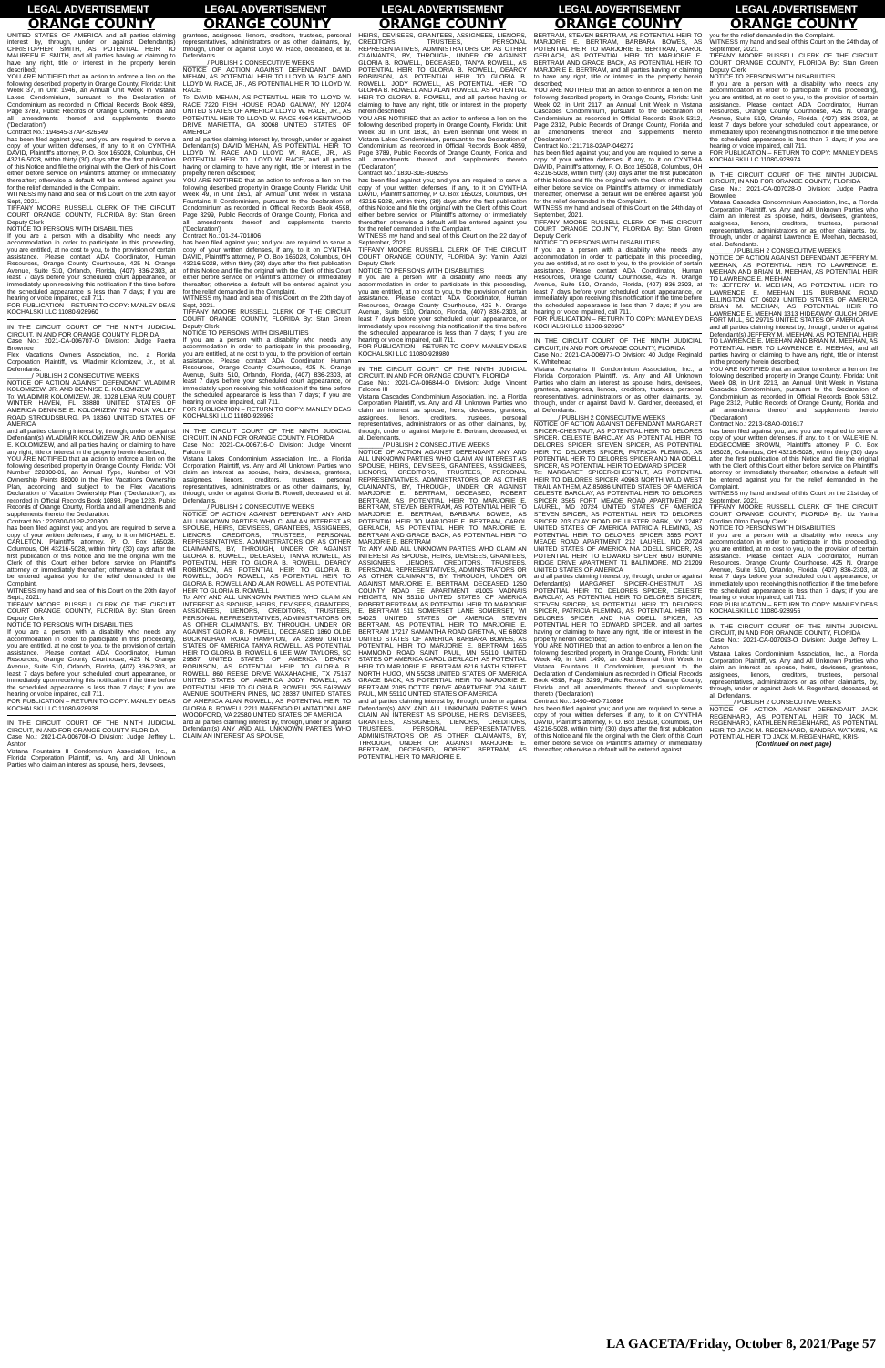LEGAL ADVERTISEMENT LEGAL ADVERTISEMENT LEGAL ADVERTISEMENT LEGAL ADVERTISEMENT LEGAL ADVERTISEMENT
ORANGE COUNTY
UNITED STATES OF AMERICA and all parties claiming interest by, through, under or against Defendant(s) CHRISTOPHER SMITH, AS POTENTIAL HEIR TO MAUREEN E. SMITH, and all parties having or claiming to have any right, title or interest in the property herein described;
YOU ARE NOTIFIED that an action to enforce a lien on the following described property in Orange County, Florida: Unit Week 37, in Unit 1946, an Annual Unit Week in Vistana Lakes Condominium, pursuant to the Declaration of Condominium as recorded in Official Records Book 4859, Page 3789, Public Records of Orange County, Florida and all amendments thereof and supplements thereto ('Declaration')
Contract No.: 194645-37AP-826549
has been filed against you; and you are required to serve a copy of your written defenses, if any, to it on CYNTHIA DAVID, Plaintiff's attorney, P. O. Box 165028, Columbus, OH 43216-5028, within thirty (30) days after the first publication of this Notice and file the original with the Clerk of this Court either before service on Plaintiff's attorney or immediately thereafter; otherwise a default will be entered against you for the relief demanded in the Complaint.
WITNESS my hand and seal of this Court on the 20th day of Sept, 2021.
TIFFANY MOORE RUSSELL CLERK OF THE CIRCUIT COURT ORANGE COUNTY, FLORIDA By: Stan Green Deputy Clerk
NOTICE TO PERSONS WITH DISABILITIES
If you are a person with a disability who needs any accommodation in order to participate in this proceeding, you are entitled, at no cost to you, to the provision of certain assistance. Please contact ADA Coordinator, Human Resources, Orange County Courthouse, 425 N. Orange Avenue, Suite 510, Orlando, Florida, (407) 836-2303, at least 7 days before your scheduled court appearance, or immediately upon receiving this notification if the time before the scheduled appearance is less than 7 days; if you are hearing or voice impaired, call 711.
FOR PUBLICATION – RETURN TO COPY: MANLEY DEAS KOCHALSKI LLC 11080-928960
IN THE CIRCUIT COURT OF THE NINTH JUDICIAL CIRCUIT, IN AND FOR ORANGE COUNTY, FLORIDA
Case No.: 2021-CA-006707-O Division: Judge Paetra Brownlee
Flex Vacations Owners Association, Inc., a Florida Corporation Plaintiff, vs. Wladimir Kolomizew, Jr., et al. Defendants.
_______/ PUBLISH 2 CONSECUTIVE WEEKS
NOTICE OF ACTION AGAINST DEFENDANT WLADIMIR KOLOMIZEW, JR. AND DENNISE E. KOLOMIZEW
To: WLADIMIR KOLOMIZEW, JR. 1028 LENA RUN COURT WINTER HAVEN, FL 33880 UNITED STATES OF AMERICA DENNISE E. KOLOMIZEW 792 POLK VALLEY ROAD STROUDSBURG, PA 18360 UNITED STATES OF AMERICA
and all parties claiming interest by, through, under or against Defendant(s) WLADIMIR KOLOMIZEW, JR. AND DENNISE E. KOLOMIZEW, and all parties having or claiming to have any right, title or interest in the property herein described;
YOU ARE NOTIFIED that an action to enforce a lien on the following described property in Orange County, Florida: VOI Number 220300-01, an Annual Type, Number of VOI Ownership Points 88000 in the Flex Vacations Ownership Plan, according and subject to the Flex Vacations Declaration of Vacation Ownership Plan ("Declaration"), as recorded in Official Records Book 10893, Page 1223, Public Records of Orange County, Florida and all amendments and supplements thereto the Declaration.
Contract No.: 220300-01PP-220300
has been filed against you; and you are required to serve a copy of your written defenses, if any, to it on MICHAEL E. CARLETON, Plaintiff's attorney, P. O. Box 165028, Columbus, OH 43216-5028, within thirty (30) days after the first publication of this Notice and file the original with the Clerk of this Court either before service on Plaintiff's attorney or immediately thereafter; otherwise a default will be entered against you for the relief demanded in the Complaint.
WITNESS my hand and seal of this Court on the 20th day of Sept., 2021.
TIFFANY MOORE RUSSELL CLERK OF THE CIRCUIT COURT ORANGE COUNTY, FLORIDA By: Stan Green Deputy Clerk
NOTICE TO PERSONS WITH DISABILITIES
If you are a person with a disability who needs any accommodation in order to participate in this proceeding, you are entitled, at no cost to you, to the provision of certain assistance. Please contact ADA Coordinator, Human Resources, Orange County Courthouse, 425 N. Orange Avenue, Suite 510, Orlando, Florida, (407) 836-2303, at least 7 days before your scheduled court appearance, or immediately upon receiving this notification if the time before the scheduled appearance is less than 7 days; if you are hearing or voice impaired, call 711.
FOR PUBLICATION – RETURN TO COPY: MANLEY DEAS KOCHALSKI LLC 11080-928938
IN THE CIRCUIT COURT OF THE NINTH JUDICIAL CIRCUIT, IN AND FOR ORANGE COUNTY, FLORIDA
Case No.: 2021-CA-006708-O Division: Judge Jeffrey L. Ashton
Vistana Fountains II Condominium Association, Inc., a Florida Corporation Plaintiff, vs. Any and All Unknown Parties who claim an interest as spouse, heirs, devisees,
ORANGE COUNTY
grantees, assignees, lienors, creditors, trustees, personal representatives, administrators or as other claimants, by, through, under or against Lloyd W. Race, deceased, et al. Defendants.
_______/ PUBLISH 2 CONSECUTIVE WEEKS
NOTICE OF ACTION AGAINST DEFENDANT DAVID MEHAN, AS POTENTIAL HEIR TO LLOYD W. RACE AND LLOYD W. RACE, JR., AS POTENTIAL HEIR TO LLOYD W. RACE
To: DAVID MEHAN, AS POTENTIAL HEIR TO LLOYD W. RACE 7220 FISH HOUSE ROAD GALWAY, NY 12074 UNITED STATES OF AMERICA LLOYD W. RACE, JR., AS POTENTIAL HEIR TO LLOYD W. RACE 4964 KENTWOOD DRIVE MARIETTA, GA 30068 UNITED STATES OF AMERICA
and all parties claiming interest by, through, under or against Defendant(s) DAVID MEHAN, AS POTENTIAL HEIR TO LLOYD W. RACE AND LLOYD W. RACE, JR., AS POTENTIAL HEIR TO LLOYD W. RACE, and all parties having or claiming to have any right, title or interest in the property herein described;
YOU ARE NOTIFIED that an action to enforce a lien on the following described property in Orange County, Florida: Unit Week 49, in Unit 1651, an Annual Unit Week in Vistana Fountains II Condominium, pursuant to the Declaration of Condominium as recorded in Official Records Book 4598, Page 3299, Public Records of Orange County, Florida and all amendments thereof and supplements thereto ('Declaration')
Contract No.: 01-24-701806
has been filed against you; and you are required to serve a copy of your written defenses, if any, to it on CYNTHIA DAVID, Plaintiff's attorney, P. O. Box 165028, Columbus, OH 43216-5028, within thirty (30) days after the first publication of this Notice and file the original with the Clerk of this Court either before service on Plaintiff's attorney or immediately thereafter; otherwise a default will be entered against you for the relief demanded in the Complaint.
WITNESS my hand and seal of this Court on the 20th day of Sept, 2021.
TIFFANY MOORE RUSSELL CLERK OF THE CIRCUIT COURT ORANGE COUNTY, FLORIDA By: Stan Green Deputy Clerk
NOTICE TO PERSONS WITH DISABILITIES
If you are a person with a disability who needs any accommodation in order to participate in this proceeding, you are entitled, at no cost to you, to the provision of certain assistance. Please contact ADA Coordinator, Human Resources, Orange County Courthouse, 425 N. Orange Avenue, Suite 510, Orlando, Florida, (407) 836-2303, at least 7 days before your scheduled court appearance, or immediately upon receiving this notification if the time before the scheduled appearance is less than 7 days; if you are hearing or voice impaired, call 711.
FOR PUBLICATION – RETURN TO COPY: MANLEY DEAS KOCHALSKI LLC 11080-928963
IN THE CIRCUIT COURT OF THE NINTH JUDICIAL CIRCUIT, IN AND FOR ORANGE COUNTY, FLORIDA
Case No.: 2021-CA-006716-O Division: Judge Vincent Falcone III
Vistana Lakes Condominium Association, Inc., a Florida Corporation Plaintiff, vs. Any and All Unknown Parties who claim an interest as spouse, heirs, devisees, grantees, assignees, lienors, creditors, trustees, personal representatives, administrators or as other claimants, by, through, under or against Gloria B. Rowell, deceased, et al. Defendants.
_______/ PUBLISH 2 CONSECUTIVE WEEKS
NOTICE OF ACTION AGAINST DEFENDANT ANY AND ALL UNKNOWN PARTIES WHO CLAIM AN INTEREST AS SPOUSE, HEIRS, DEVISEES, GRANTEES, ASSIGNEES, LIENORS, CREDITORS, TRUSTEES, PERSONAL REPRESENTATIVES, ADMINISTRATORS OR AS OTHER CLAIMANTS, BY, THROUGH, UNDER OR AGAINST GLORIA B. ROWELL, DECEASED, TANYA ROWELL, AS POTENTIAL HEIR TO GLORIA B. ROWELL, DEARCY ROBINSON, AS POTENTIAL HEIR TO GLORIA B. ROWELL, JODY ROWELL, AS POTENTIAL HEIR TO GLORIA B. ROWELL AND ALAN ROWELL, AS POTENTIAL HEIR TO GLORIA B. ROWELL
To: ANY AND ALL UNKNOWN PARTIES WHO CLAIM AN INTEREST AS SPOUSE, HEIRS, DEVISEES, GRANTEES, ASSIGNEES, LIENORS, CREDITORS, TRUSTEES, PERSONAL REPRESENTATIVES, ADMINISTRATORS OR AS OTHER CLAIMANTS, BY, THROUGH, UNDER OR AGAINST GLORIA B. ROWELL, DECEASED 1860 OLDE BUCKINGHAM ROAD HAMPTON, VA 23669 UNITED STATES OF AMERICA TANYA ROWELL, AS POTENTIAL HEIR TO GLORIA B. ROWELL 6 LEE WAY TAYLORS, SC 29687 UNITED STATES OF AMERICA DEARCY ROBINSON, AS POTENTIAL HEIR TO GLORIA B. ROWELL 860 REESE DRIVE WAXAHACHIE, TX 75167 UNITED STATES OF AMERICA JODY ROWELL, AS POTENTIAL HEIR TO GLORIA B. ROWELL 255 FAIRWAY AVENUE SOUTHERN PINES, NC 28387 UNITED STATES OF AMERICA ALAN ROWELL, AS POTENTIAL HEIR TO GLORIA B. ROWELL 2211 MARENGO PLANTATION LANE WOODFORD, VA 22580 UNITED STATES OF AMERICA
and all parties claiming interest by, through, under or against Defendant(s) ANY AND ALL UNKNOWN PARTIES WHO CLAIM AN INTEREST AS SPOUSE,
ORANGE COUNTY
HEIRS, DEVISEES, GRANTEES, ASSIGNEES, LIENORS, CREDITORS, TRUSTEES, PERSONAL REPRESENTATIVES, ADMINISTRATORS OR AS OTHER CLAIMANTS, BY, THROUGH, UNDER OR AGAINST GLORIA B. ROWELL, DECEASED, TANYA ROWELL, AS POTENTIAL HEIR TO GLORIA B. ROWELL, DEARCY ROBINSON, AS POTENTIAL HEIR TO GLORIA B. ROWELL, JODY ROWELL, AS POTENTIAL HEIR TO GLORIA B. ROWELL AND ALAN ROWELL, AS POTENTIAL HEIR TO GLORIA B. ROWELL, and all parties having or claiming to have any right, title or interest in the property herein described;
YOU ARE NOTIFIED that an action to enforce a lien on the following described property in Orange County, Florida: Unit Week 30, in Unit 1830, an Even Biennial Unit Week in Vistana Lakes Condominium, pursuant to the Declaration of Condominium as recorded in Official Records Book 4859, Page 3789, Public Records of Orange County, Florida and all amendments thereof and supplements thereto ('Declaration')
Contract No.: 1830-30E-808255
has been filed against you; and you are required to serve a copy of your written defenses, if any, to it on CYNTHIA DAVID, Plaintiff's attorney, P. O. Box 165028, Columbus, OH 43216-5028, within thirty (30) days after the first publication of this Notice and file the original with the Clerk of this Court either before service on Plaintiff's attorney or immediately thereafter; otherwise a default will be entered against you for the relief demanded in the Complaint.
WITNESS my hand and seal of this Court on the 22 day of September, 2021.
TIFFANY MOORE RUSSELL CLERK OF THE CIRCUIT COURT ORANGE COUNTY, FLORIDA By: Yamini Azizi Deputy Clerk
NOTICE TO PERSONS WITH DISABILITIES
If you are a person with a disability who needs any accommodation in order to participate in this proceeding, you are entitled, at no cost to you, to the provision of certain assistance. Please contact ADA Coordinator, Human Resources, Orange County Courthouse, 425 N. Orange Avenue, Suite 510, Orlando, Florida, (407) 836-2303, at least 7 days before your scheduled court appearance, or immediately upon receiving this notification if the time before the scheduled appearance is less than 7 days; if you are hearing or voice impaired, call 711.
FOR PUBLICATION – RETURN TO COPY: MANLEY DEAS KOCHALSKI LLC 11080-928980
IN THE CIRCUIT COURT OF THE NINTH JUDICIAL CIRCUIT, IN AND FOR ORANGE COUNTY, FLORIDA
Case No.: 2021-CA-006844-O Division: Judge Vincent Falcone III
Vistana Cascades Condominium Association, Inc., a Florida Corporation Plaintiff, vs. Any and All Unknown Parties who claim an interest as spouse, heirs, devisees, grantees, assignees, lienors, creditors, trustees, personal representatives, administrators or as other claimants, by, through, under or against Marjorie E. Bertram, deceased, et al. Defendants.
_______/ PUBLISH 2 CONSECUTIVE WEEKS
NOTICE OF ACTION AGAINST DEFENDANT ANY AND ALL UNKNOWN PARTIES WHO CLAIM AN INTEREST AS SPOUSE, HEIRS, DEVISEES, GRANTEES, ASSIGNEES, LIENORS, CREDITORS, TRUSTEES, PERSONAL REPRESENTATIVES, ADMINISTRATORS OR AS OTHER CLAIMANTS, BY, THROUGH, UNDER OR AGAINST MARJORIE E. BERTRAM, DECEASED, ROBERT BERTRAM, AS POTENTIAL HEIR TO MARJORIE E. BERTRAM, STEVEN BERTRAM, AS POTENTIAL HEIR TO MARJORIE E. BERTRAM, BARBARA BOWES, AS POTENTIAL HEIR TO MARJORIE E. BERTRAM, CAROL GERLACH, AS POTENTIAL HEIR TO MARJORIE E. BERTRAM AND GRACE BACK, AS POTENTIAL HEIR TO MARJORIE E. BERTRAM
To: ANY AND ALL UNKNOWN PARTIES WHO CLAIM AN INTEREST AS SPOUSE, HEIRS, DEVISEES, GRANTEES, ASSIGNEES, LIENORS, CREDITORS, TRUSTEES, PERSONAL REPRESENTATIVES, ADMINISTRATORS OR AS OTHER CLAIMANTS, BY, THROUGH, UNDER OR AGAINST MARJORIE E. BERTRAM, DECEASED 1260 COUNTY ROAD EE APARTMENT #1005 VADNAIS HEIGHTS, MN 55110 UNITED STATES OF AMERICA ROBERT BERTRAM, AS POTENTIAL HEIR TO MARJORIE E. BERTRAM 511 SOMERSET LANE SOMERSET, WI 54025 UNITED STATES OF AMERICA STEVEN BERTRAM, AS POTENTIAL HEIR TO MARJORIE E. BERTRAM 17217 SAMANTHA ROAD GRETNA, NE 68028 UNITED STATES OF AMERICA BARBARA BOWES, AS POTENTIAL HEIR TO MARJORIE E. BERTRAM 1655 HAMMOND ROAD SAINT PAUL, MN 55110 UNITED STATES OF AMERICA CAROL GERLACH, AS POTENTIAL HEIR TO MARJORIE E. BERTRAM 6216 145TH STREET NORTH HUGO, MN 55038 UNITED STATES OF AMERICA GRACE BACK, AS POTENTIAL HEIR TO MARJORIE E. BERTRAM 2085 DOTTE DRIVE APARTMENT 204 SAINT PAUL, MN 55110 UNITED STATES OF AMERICA
and all parties claiming interest by, through, under or against Defendant(s) ANY AND ALL UNKNOWN PARTIES WHO CLAIM AN INTEREST AS SPOUSE, HEIRS, DEVISEES, GRANTEES, ASSIGNEES, LIENORS, CREDITORS, TRUSTEES, PERSONAL REPRESENTATIVES, ADMINISTRATORS OR AS OTHER CLAIMANTS, BY, THROUGH, UNDER OR AGAINST MARJORIE E. BERTRAM, DECEASED, ROBERT BERTRAM, AS POTENTIAL HEIR TO MARJORIE E.
ORANGE COUNTY
BERTRAM, STEVEN BERTRAM, AS POTENTIAL HEIR TO MARJORIE E. BERTRAM, BARBARA BOWES, AS POTENTIAL HEIR TO MARJORIE E. BERTRAM, CAROL GERLACH, AS POTENTIAL HEIR TO MARJORIE E. BERTRAM AND GRACE BACK, AS POTENTIAL HEIR TO MARJORIE E. BERTRAM, and all parties having or claiming to have any right, title or interest in the property herein described;
YOU ARE NOTIFIED that an action to enforce a lien on the following described property in Orange County, Florida: Unit Week 02, in Unit 2117, an Annual Unit Week in Vistana Cascades Condominium, pursuant to the Declaration of Condominium as recorded in Official Records Book 5312, Page 2312, Public Records of Orange County, Florida and all amendments thereof and supplements thereto ('Declaration')
Contract No.: 211718-02AP-046272
has been filed against you; and you are required to serve a copy of your written defenses, if any, to it on CYNTHIA DAVID, Plaintiff's attorney, P. O. Box 165028, Columbus, OH 43216-5028, within thirty (30) days after the first publication of this Notice and file the original with the Clerk of this Court either before service on Plaintiff's attorney or immediately thereafter; otherwise a default will be entered against you for the relief demanded in the Complaint.
WITNESS my hand and seal of this Court on the 24th day of September, 2021.
TIFFANY MOORE RUSSELL CLERK OF THE CIRCUIT COURT ORANGE COUNTY, FLORIDA By: Stan Green Deputy Clerk
NOTICE TO PERSONS WITH DISABILITIES
If you are a person with a disability who needs any accommodation in order to participate in this proceeding, you are entitled, at no cost to you, to the provision of certain assistance. Please contact ADA Coordinator, Human Resources, Orange County Courthouse, 425 N. Orange Avenue, Suite 510, Orlando, Florida, (407) 836-2303, at least 7 days before your scheduled court appearance, or immediately upon receiving this notification if the time before the scheduled appearance is less than 7 days; if you are hearing or voice impaired, call 711.
FOR PUBLICATION – RETURN TO COPY: MANLEY DEAS KOCHALSKI LLC 11080-928967
IN THE CIRCUIT COURT OF THE NINTH JUDICIAL CIRCUIT, IN AND FOR ORANGE COUNTY, FLORIDA
Case No.: 2021-CA-006977-O Division: 40 Judge Reginald K. Whitehead
Vistana Fountains II Condominium Association, Inc., a Florida Corporation Plaintiff, vs. Any and All Unknown Parties who claim an interest as spouse, heirs, devisees, grantees, assignees, lienors, creditors, trustees, personal representatives, administrators or as other claimants, by, through, under or against David M. Gardner, deceased, et al. Defendants.
_______/ PUBLISH 2 CONSECUTIVE WEEKS
NOTICE OF ACTION AGAINST DEFENDANT MARGARET SPICER-CHESTNUT, AS POTENTIAL HEIR TO DELORES SPICER, CELESTE BARCLAY, AS POTENTIAL HEIR TO DELORES SPICER, STEVEN SPICER, AS POTENTIAL HEIR TO DELORES SPICER, PATRICIA FLEMING, AS POTENTIAL HEIR TO DELORES SPICER AND NIA ODELL SPICER, AS POTENTIAL HEIR TO EDWARD SPICER
To: MARGARET SPICER-CHESTNUT, AS POTENTIAL HEIR TO DELORES SPICER 40963 NORTH WILD WEST TRAIL ANTHEM, AZ 85086 UNITED STATES OF AMERICA CELESTE BARCLAY, AS POTENTIAL HEIR TO DELORES SPICER 3565 FORT MEADE ROAD APARTMENT 212 LAUREL, MD 20724 UNITED STATES OF AMERICA STEVEN SPICER, AS POTENTIAL HEIR TO DELORES SPICER 203 CLAY ROAD PE ULSTER PARK, NY 12487 UNITED STATES OF AMERICA PATRICIA FLEMING, AS POTENTIAL HEIR TO DELORES SPICER 3565 FORT MEADE ROAD APARTMENT 212 LAUREL, MD 20724 UNITED STATES OF AMERICA NIA ODELL SPICER, AS POTENTIAL HEIR TO EDWARD SPICER 6607 BONNIE RIDGE DRIVE APARTMENT T1 BALTIMORE, MD 21209 UNITED STATES OF AMERICA
and all parties claiming interest by, through, under or against Defendant(s) MARGARET SPICER-CHESTNUT, AS POTENTIAL HEIR TO DELORES SPICER, CELESTE BARCLAY, AS POTENTIAL HEIR TO DELORES SPICER, STEVEN SPICER, AS POTENTIAL HEIR TO DELORES SPICER, PATRICIA FLEMING, AS POTENTIAL HEIR TO DELORES SPICER AND NIA ODELL SPICER, AS POTENTIAL HEIR TO EDWARD SPICER, and all parties having or claiming to have any right, title or interest in the property herein described;
YOU ARE NOTIFIED that an action to enforce a lien on the following described property in Orange County, Florida: Unit Week 49, in Unit 1490, an Odd Biennial Unit Week in Vistana Fountains II Condominium, pursuant to the Declaration of Condominium as recorded in Official Records Book 4598, Page 3299, Public Records of Orange County, Florida and all amendments thereof and supplements thereto ('Declaration')
Contract No.: 1490-49O-710896
has been filed against you; and you are required to serve a copy of your written defenses, if any, to it on CYNTHIA DAVID, Plaintiff's attorney, P. O. Box 165028, Columbus, OH 43216-5028, within thirty (30) days after the first publication of this Notice and file the original with the Clerk of this Court either before service on Plaintiff's attorney or immediately thereafter; otherwise a default will be entered against
ORANGE COUNTY
you for the relief demanded in the Complaint.
WITNESS my hand and seal of this Court on the 24th day of September, 2021.
TIFFANY MOORE RUSSELL CLERK OF THE CIRCUIT COURT ORANGE COUNTY, FLORIDA By: Stan Green Deputy Clerk
NOTICE TO PERSONS WITH DISABILITIES
If you are a person with a disability who needs any accommodation in order to participate in this proceeding, you are entitled, at no cost to you, to the provision of certain assistance. Please contact ADA Coordinator, Human Resources, Orange County Courthouse, 425 N. Orange Avenue, Suite 510, Orlando, Florida, (407) 836-2303, at least 7 days before your scheduled court appearance, or immediately upon receiving this notification if the time before the scheduled appearance is less than 7 days; if you are hearing or voice impaired, call 711.
FOR PUBLICATION – RETURN TO COPY: MANLEY DEAS KOCHALSKI LLC 11080-928974
IN THE CIRCUIT COURT OF THE NINTH JUDICIAL CIRCUIT, IN AND FOR ORANGE COUNTY, FLORIDA
Case No.: 2021-CA-007028-O Division: Judge Paetra Brownlee
Vistana Cascades Condominium Association, Inc., a Florida Corporation Plaintiff, vs. Any and All Unknown Parties who claim an interest as spouse, heirs, devisees, grantees, assignees, lienors, creditors, trustees, personal representatives, administrators or as other claimants, by, through, under or against Lawrence E. Meehan, deceased, et al. Defendants.
_______/ PUBLISH 2 CONSECUTIVE WEEKS
NOTICE OF ACTION AGAINST DEFENDANT JEFFERY M. MEEHAN, AS POTENTIAL HEIR TO LAWRENCE E. MEEHAN AND BRIAN M. MEEHAN, AS POTENTIAL HEIR TO LAWRENCE E. MEEHAN
To: JEFFERY M. MEEHAN, AS POTENTIAL HEIR TO LAWRENCE E. MEEHAN 115 BURBANK ROAD ELLINGTON, CT 06029 UNITED STATES OF AMERICA BRIAN M. MEEHAN, AS POTENTIAL HEIR TO LAWRENCE E. MEEHAN 1313 HIDEAWAY GULCH DRIVE FORT MILL, SC 29715 UNITED STATES OF AMERICA
and all parties claiming interest by, through, under or against Defendant(s) JEFFERY M. MEEHAN, AS POTENTIAL HEIR TO LAWRENCE E. MEEHAN AND BRIAN M. MEEHAN, AS POTENTIAL HEIR TO LAWRENCE E. MEEHAN, and all parties having or claiming to have any right, title or interest in the property herein described;
YOU ARE NOTIFIED that an action to enforce a lien on the following described property in Orange County, Florida: Unit Week 08, in Unit 2213, an Annual Unit Week in Vistana Cascades Condominium, pursuant to the Declaration of Condominium as recorded in Official Records Book 5312, Page 2312, Public Records of Orange County, Florida and all amendments thereof and supplements thereto ('Declaration')
Contract No.: 2213-08AO-001617
has been filed against you; and you are required to serve a copy of your written defenses, if any, to it on VALERIE N. EDGECOMBE BROWN, Plaintiff's attorney, P. O. Box 165028, Columbus, OH 43216-5028, within thirty (30) days after the first publication of this Notice and file the original with the Clerk of this Court either before service on Plaintiff's attorney or immediately thereafter; otherwise a default will be entered against you for the relief demanded in the Complaint.
WITNESS my hand and seal of this Court on the 21st day of September, 2021.
TIFFANY MOORE RUSSELL CLERK OF THE CIRCUIT COURT ORANGE COUNTY, FLORIDA By: Liz Yanira Gordian Olmo Deputy Clerk
NOTICE TO PERSONS WITH DISABILITIES
If you are a person with a disability who needs any accommodation in order to participate in this proceeding, you are entitled, at no cost to you, to the provision of certain assistance. Please contact ADA Coordinator, Human Resources, Orange County Courthouse, 425 N. Orange Avenue, Suite 510, Orlando, Florida, (407) 836-2303, at least 7 days before your scheduled court appearance, or immediately upon receiving this notification if the time before the scheduled appearance is less than 7 days; if you are hearing or voice impaired, call 711.
FOR PUBLICATION – RETURN TO COPY: MANLEY DEAS KOCHALSKI LLC 11080-928956
IN THE CIRCUIT COURT OF THE NINTH JUDICIAL CIRCUIT, IN AND FOR ORANGE COUNTY, FLORIDA
Case No.: 2021-CA-007093-O Division: Judge Jeffrey L. Ashton
Vistana Lakes Condominium Association, Inc., a Florida Corporation Plaintiff, vs. Any and All Unknown Parties who claim an interest as spouse, heirs, devisees, grantees, assignees, lienors, creditors, trustees, personal representatives, administrators or as other claimants, by, through, under or against Jack M. Regenhard, deceased, et al. Defendants.
_______/ PUBLISH 2 CONSECUTIVE WEEKS
NOTICE OF ACTION AGAINST DEFENDANT JACK REGENHARD, AS POTENTIAL HEIR TO JACK M. REGENHARD, KATHLEEN REGENHARD, AS POTENTIAL HEIR TO JACK M. REGENHARD, SANDRA WATKINS, AS POTENTIAL HEIR TO JACK M. REGENHARD, KRIS-
(Continued on next page)
LA GACETA/Friday, October 8, 2021/Page 57